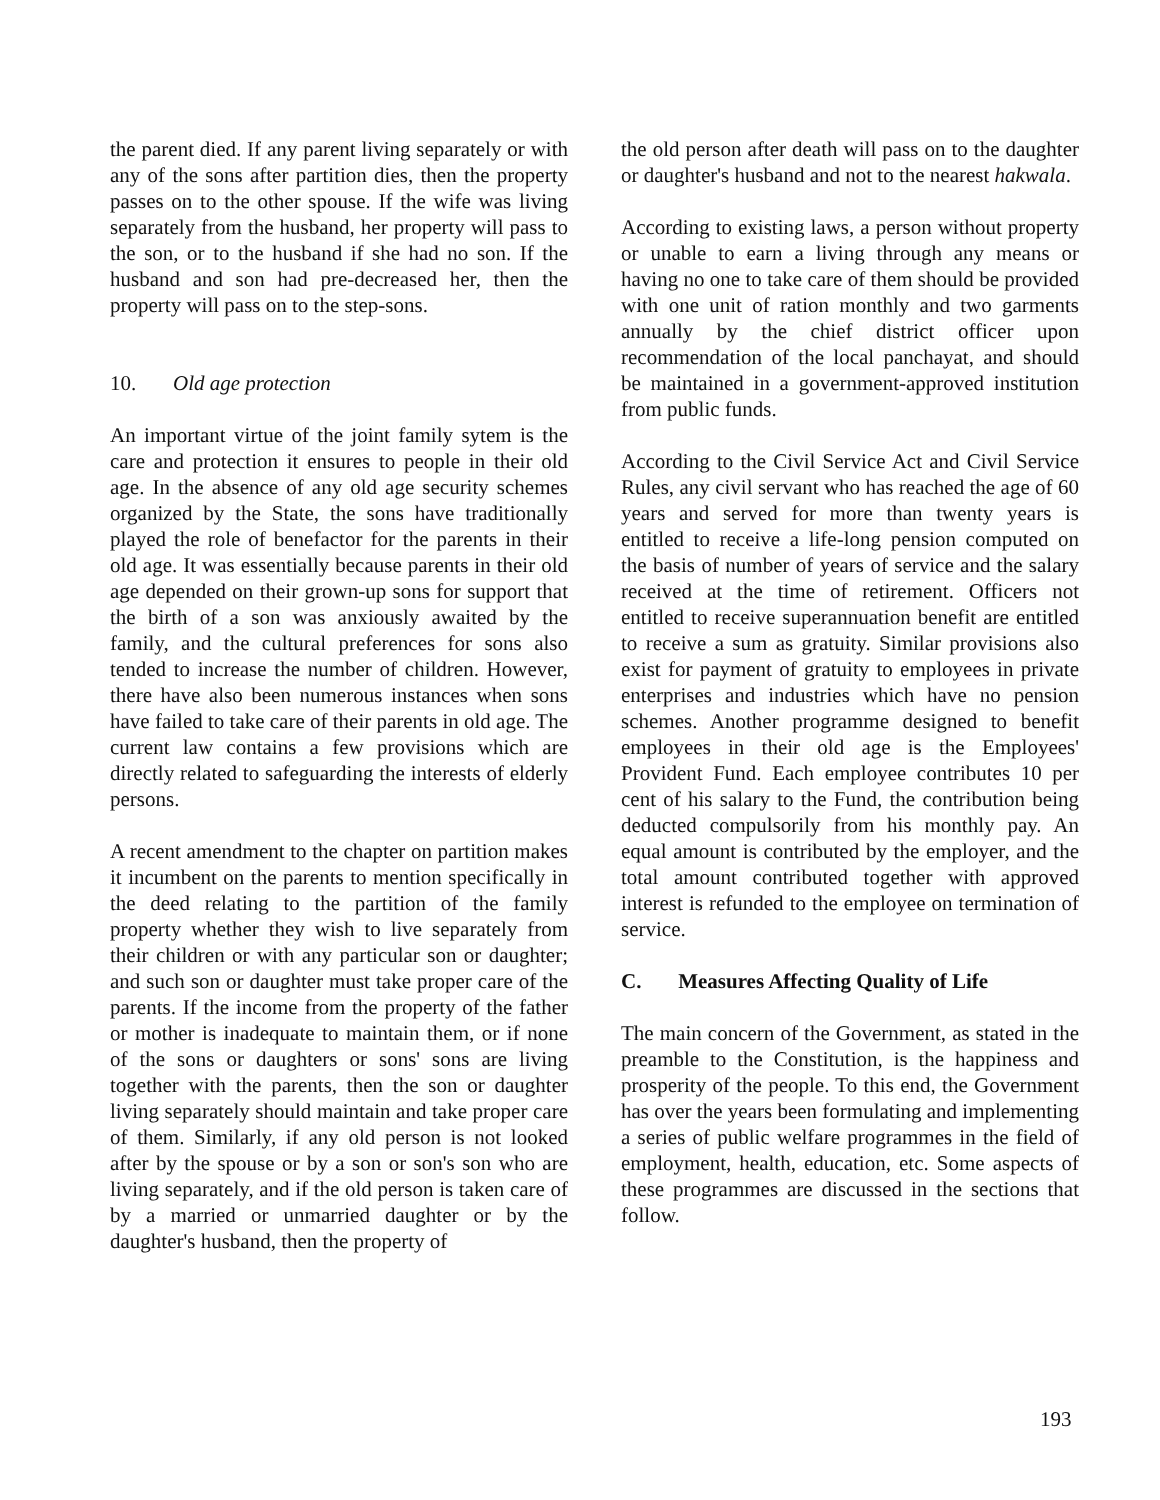the parent died. If any parent living separately or with any of the sons after partition dies, then the property passes on to the other spouse. If the wife was living separately from the husband, her property will pass to the son, or to the husband if she had no son. If the husband and son had pre-decreased her, then the property will pass on to the step-sons.
10. Old age protection
An important virtue of the joint family sytem is the care and protection it ensures to people in their old age. In the absence of any old age security schemes organized by the State, the sons have traditionally played the role of benefactor for the parents in their old age. It was essentially because parents in their old age depended on their grown-up sons for support that the birth of a son was anxiously awaited by the family, and the cultural preferences for sons also tended to increase the number of children. However, there have also been numerous instances when sons have failed to take care of their parents in old age. The current law contains a few provisions which are directly related to safeguarding the interests of elderly persons.
A recent amendment to the chapter on partition makes it incumbent on the parents to mention specifically in the deed relating to the partition of the family property whether they wish to live separately from their children or with any particular son or daughter; and such son or daughter must take proper care of the parents. If the income from the property of the father or mother is inadequate to maintain them, or if none of the sons or daughters or sons' sons are living together with the parents, then the son or daughter living separately should maintain and take proper care of them. Similarly, if any old person is not looked after by the spouse or by a son or son's son who are living separately, and if the old person is taken care of by a married or unmarried daughter or by the daughter's husband, then the property of
the old person after death will pass on to the daughter or daughter's husband and not to the nearest hakwala.
According to existing laws, a person without property or unable to earn a living through any means or having no one to take care of them should be provided with one unit of ration monthly and two garments annually by the chief district officer upon recommendation of the local panchayat, and should be maintained in a government-approved institution from public funds.
According to the Civil Service Act and Civil Service Rules, any civil servant who has reached the age of 60 years and served for more than twenty years is entitled to receive a life-long pension computed on the basis of number of years of service and the salary received at the time of retirement. Officers not entitled to receive superannuation benefit are entitled to receive a sum as gratuity. Similar provisions also exist for payment of gratuity to employees in private enterprises and industries which have no pension schemes. Another programme designed to benefit employees in their old age is the Employees' Provident Fund. Each employee contributes 10 per cent of his salary to the Fund, the contribution being deducted compulsorily from his monthly pay. An equal amount is contributed by the employer, and the total amount contributed together with approved interest is refunded to the employee on termination of service.
C. Measures Affecting Quality of Life
The main concern of the Government, as stated in the preamble to the Constitution, is the happiness and prosperity of the people. To this end, the Government has over the years been formulating and implementing a series of public welfare programmes in the field of employment, health, education, etc. Some aspects of these programmes are discussed in the sections that follow.
193